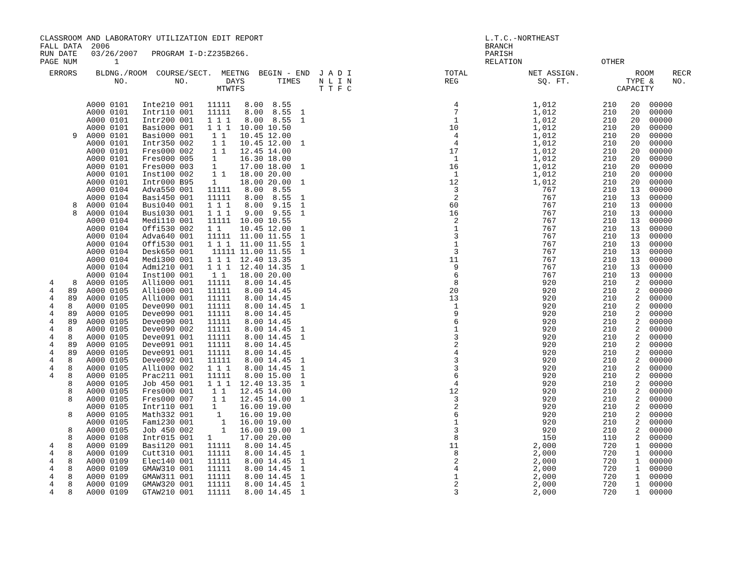CLASSROOM AND LABORATORY UTILIZATION EDIT REPORT FALL DATA 2006 RUN DATE 03/26/2007 PROGRAM I-D:Z235B266. PAGE NUM 1
L.T.C.-NORTHEAST BRANCH PARISH RELATION OTHER
  ERRORS    BLDNG./ROOM  COURSE/SECT.  MEETNG  BEGIN - END  J A D I                    TOTAL             NET ASSIGN.            ROOM    RECR
                NO.          NO.        DAYS       TIMES    N L I N                    REG                 SQ. FT.            TYPE &    NO.
                                      MTWTFS                T T F C                                                         CAPACITY
          A000 0101   Inte210 001   11111   8.00  8.55                                   4                1,012          210   20  00000
          A000 0101   Intr110 001   11111   8.00  8.55  1                                7                1,012          210   20  00000
          A000 0101   Intr200 001   1 1 1   8.00  8.55  1                                1                1,012          210   20  00000
          A000 0101   Basi000 001   1 1 1  10.00 10.50                                  10                1,012          210   20  00000
       9  A000 0101   Basi000 001    1 1   10.45 12.00                                   4                1,012          210   20  00000
          A000 0101   Intr350 002    1 1   10.45 12.00  1                                4                1,012          210   20  00000
          A000 0101   Fres000 002    1 1   12.45 14.00                                  17                1,012          210   20  00000
          A000 0101   Fres000 005    1     16.30 18.00                                   1                1,012          210   20  00000
          A000 0101   Fres000 003    1     17.00 18.00  1                               16                1,012          210   20  00000
          A000 0101   Inst100 002    1 1   18.00 20.00                                   1                1,012          210   20  00000
          A000 0101   Intr000 B95    1     18.00 20.00  1                               12                1,012          210   20  00000
          A000 0104   Adva550 001   11111   8.00  8.55                                   3                  767          210   13  00000
          A000 0104   Basi450 001   11111   8.00  8.55  1                                2                  767          210   13  00000
       8  A000 0104   Busi040 001   1 1 1   8.00  9.15  1                               60                  767          210   13  00000
       8  A000 0104   Busi030 001   1 1 1   9.00  9.55  1                               16                  767          210   13  00000
          A000 0104   Medi110 001   11111  10.00 10.55                                   2                  767          210   13  00000
          A000 0104   Offi530 002   1 1    10.45 12.00  1                                1                  767          210   13  00000
          A000 0104   Adva640 001   11111  11.00 11.55  1                                3                  767          210   13  00000
          A000 0104   Offi530 001   1 1 1  11.00 11.55  1                                1                  767          210   13  00000
          A000 0104   Desk650 001    11111 11.00 11.55  1                                3                  767          210   13  00000
          A000 0104   Medi300 001   1 1 1  12.40 13.35                                  11                  767          210   13  00000
          A000 0104   Admi210 001   1 1 1  12.40 14.35  1                                9                  767          210   13  00000
          A000 0104   Inst100 001    1 1   18.00 20.00                                   6                  767          210   13  00000
  4    8  A000 0105   Alli000 001   11111   8.00 14.45                                   8                  920          210    2  00000
  4   89  A000 0105   Alli000 001   11111   8.00 14.45                                  20                  920          210    2  00000
  4   89  A000 0105   Alli000 001   11111   8.00 14.45                                  13                  920          210    2  00000
  4   8   A000 0105   Deve090 001   11111   8.00 14.45  1                                1                  920          210    2  00000
  4   89  A000 0105   Deve090 001   11111   8.00 14.45                                   9                  920          210    2  00000
  4   89  A000 0105   Deve090 001   11111   8.00 14.45                                   6                  920          210    2  00000
  4   8   A000 0105   Deve090 002   11111   8.00 14.45  1                                1                  920          210    2  00000
  4   8   A000 0105   Deve091 001   11111   8.00 14.45  1                                3                  920          210    2  00000
  4   89  A000 0105   Deve091 001   11111   8.00 14.45                                   2                  920          210    2  00000
  4   89  A000 0105   Deve091 001   11111   8.00 14.45                                   4                  920          210    2  00000
  4   8   A000 0105   Deve092 001   11111   8.00 14.45  1                                3                  920          210    2  00000
  4   8   A000 0105   Alli000 002   1 1 1   8.00 14.45  1                                3                  920          210    2  00000
  4   8   A000 0105   Prac211 001   11111   8.00 15.00  1                                6                  920          210    2  00000
      8   A000 0105   Job 450 001   1 1 1  12.40 13.35  1                                4                  920          210    2  00000
      8   A000 0105   Fres000 001    1 1   12.45 14.00                                  12                  920          210    2  00000
      8   A000 0105   Fres000 007    1 1   12.45 14.00  1                                3                  920          210    2  00000
          A000 0105   Intr110 001    1     16.00 19.00                                   2                  920          210    2  00000
      8   A000 0105   Math332 001     1    16.00 19.00                                   6                  920          210    2  00000
          A000 0105   Fami230 001      1   16.00 19.00                                   1                  920          210    2  00000
      8   A000 0105   Job 450 002      1   16.00 19.00  1                                3                  920          210    2  00000
      8   A000 0108   Intr015 001   1      17.00 20.00                                   8                  150          110    2  00000
  4   8   A000 0109   Basi120 001   11111   8.00 14.45                                  11                2,000          720    1  00000
  4   8   A000 0109   Cutt310 001   11111   8.00 14.45  1                                8                2,000          720    1  00000
  4   8   A000 0109   Elec140 001   11111   8.00 14.45  1                                2                2,000          720    1  00000
  4   8   A000 0109   GMAW310 001   11111   8.00 14.45  1                                4                2,000          720    1  00000
  4   8   A000 0109   GMAW311 001   11111   8.00 14.45  1                                1                2,000          720    1  00000
  4   8   A000 0109   GMAW320 001   11111   8.00 14.45  1                                2                2,000          720    1  00000
  4   8   A000 0109   GTAW210 001   11111   8.00 14.45  1                                3                2,000          720    1  00000